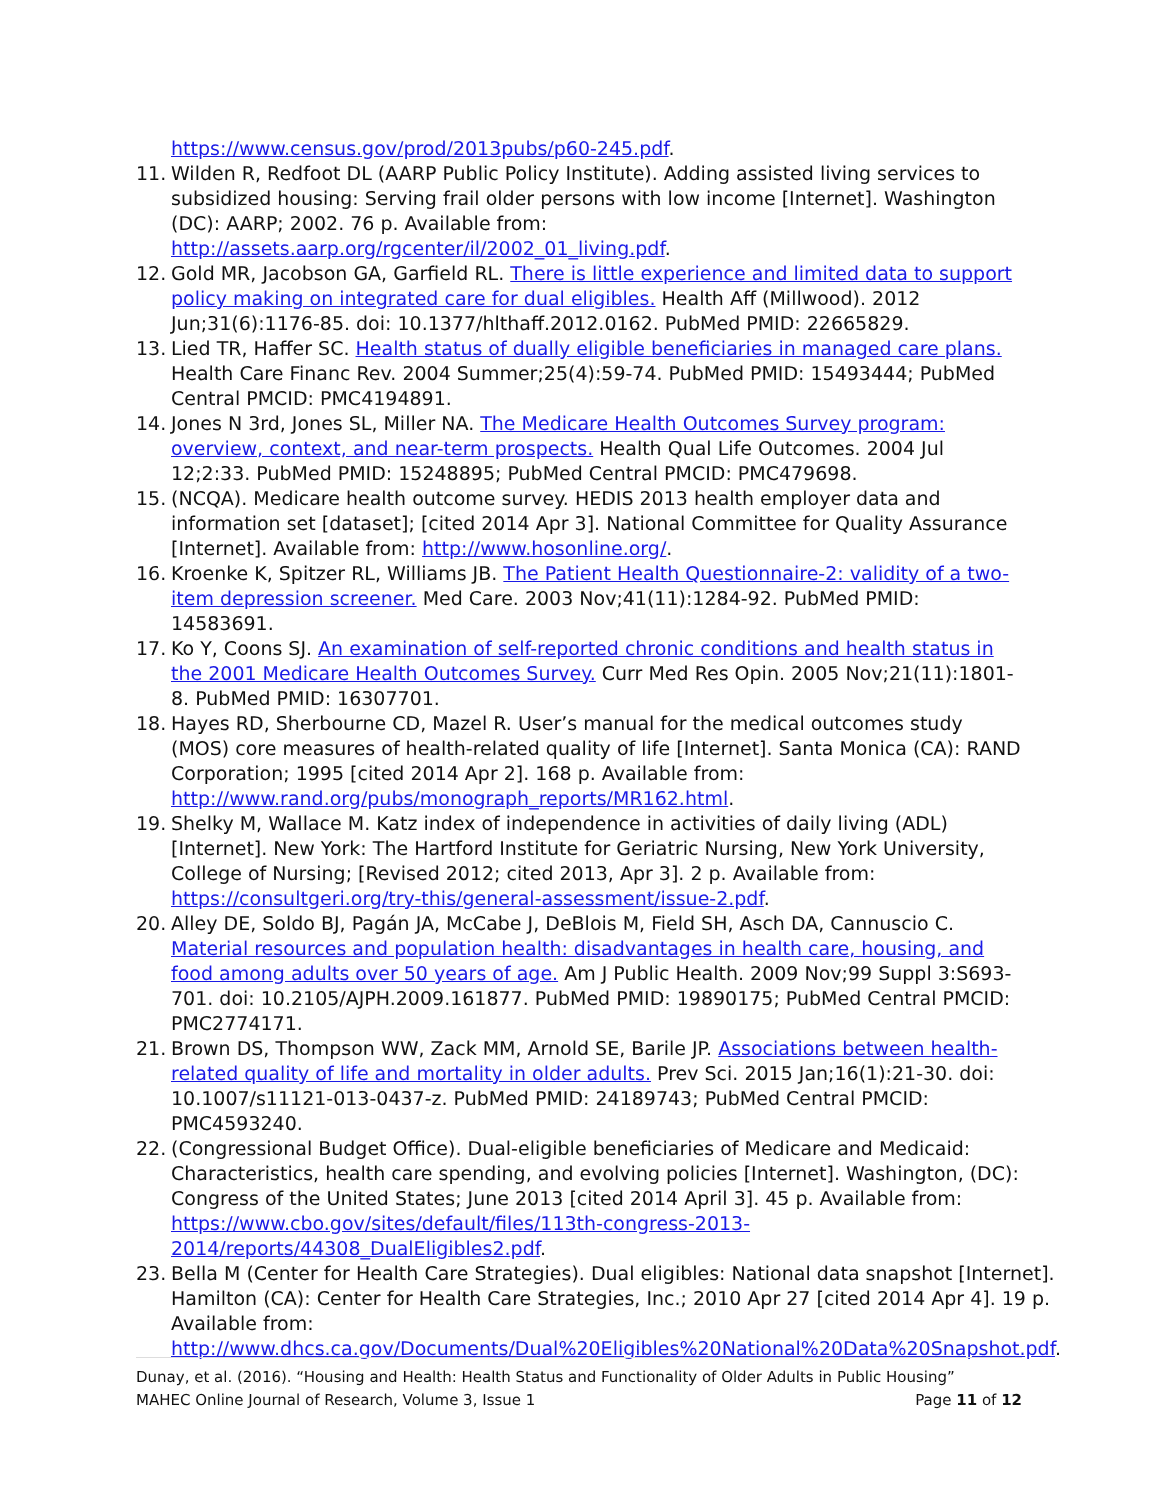https://www.census.gov/prod/2013pubs/p60-245.pdf.
11. Wilden R, Redfoot DL (AARP Public Policy Institute). Adding assisted living services to subsidized housing: Serving frail older persons with low income [Internet]. Washington (DC): AARP; 2002. 76 p. Available from: http://assets.aarp.org/rgcenter/il/2002_01_living.pdf.
12. Gold MR, Jacobson GA, Garfield RL. There is little experience and limited data to support policy making on integrated care for dual eligibles. Health Aff (Millwood). 2012 Jun;31(6):1176-85. doi: 10.1377/hlthaff.2012.0162. PubMed PMID: 22665829.
13. Lied TR, Haffer SC. Health status of dually eligible beneficiaries in managed care plans. Health Care Financ Rev. 2004 Summer;25(4):59-74. PubMed PMID: 15493444; PubMed Central PMCID: PMC4194891.
14. Jones N 3rd, Jones SL, Miller NA. The Medicare Health Outcomes Survey program: overview, context, and near-term prospects. Health Qual Life Outcomes. 2004 Jul 12;2:33. PubMed PMID: 15248895; PubMed Central PMCID: PMC479698.
15. (NCQA). Medicare health outcome survey. HEDIS 2013 health employer data and information set [dataset]; [cited 2014 Apr 3]. National Committee for Quality Assurance [Internet]. Available from: http://www.hosonline.org/.
16. Kroenke K, Spitzer RL, Williams JB. The Patient Health Questionnaire-2: validity of a two-item depression screener. Med Care. 2003 Nov;41(11):1284-92. PubMed PMID: 14583691.
17. Ko Y, Coons SJ. An examination of self-reported chronic conditions and health status in the 2001 Medicare Health Outcomes Survey. Curr Med Res Opin. 2005 Nov;21(11):1801-8. PubMed PMID: 16307701.
18. Hayes RD, Sherbourne CD, Mazel R. User’s manual for the medical outcomes study (MOS) core measures of health-related quality of life [Internet]. Santa Monica (CA): RAND Corporation; 1995 [cited 2014 Apr 2]. 168 p. Available from: http://www.rand.org/pubs/monograph_reports/MR162.html.
19. Shelky M, Wallace M. Katz index of independence in activities of daily living (ADL) [Internet]. New York: The Hartford Institute for Geriatric Nursing, New York University, College of Nursing; [Revised 2012; cited 2013, Apr 3]. 2 p. Available from: https://consultgeri.org/try-this/general-assessment/issue-2.pdf.
20. Alley DE, Soldo BJ, Pagán JA, McCabe J, DeBlois M, Field SH, Asch DA, Cannuscio C. Material resources and population health: disadvantages in health care, housing, and food among adults over 50 years of age. Am J Public Health. 2009 Nov;99 Suppl 3:S693-701. doi: 10.2105/AJPH.2009.161877. PubMed PMID: 19890175; PubMed Central PMCID: PMC2774171.
21. Brown DS, Thompson WW, Zack MM, Arnold SE, Barile JP. Associations between health-related quality of life and mortality in older adults. Prev Sci. 2015 Jan;16(1):21-30. doi: 10.1007/s11121-013-0437-z. PubMed PMID: 24189743; PubMed Central PMCID: PMC4593240.
22. (Congressional Budget Office). Dual-eligible beneficiaries of Medicare and Medicaid: Characteristics, health care spending, and evolving policies [Internet]. Washington, (DC): Congress of the United States; June 2013 [cited 2014 April 3]. 45 p. Available from: https://www.cbo.gov/sites/default/files/113th-congress-2013-2014/reports/44308_DualEligibles2.pdf.
23. Bella M (Center for Health Care Strategies). Dual eligibles: National data snapshot [Internet]. Hamilton (CA): Center for Health Care Strategies, Inc.; 2010 Apr 27 [cited 2014 Apr 4]. 19 p. Available from: http://www.dhcs.ca.gov/Documents/Dual%20Eligibles%20National%20Data%20Snapshot.pdf.
Dunay, et al. (2016). “Housing and Health: Health Status and Functionality of Older Adults in Public Housing”
MAHEC Online Journal of Research, Volume 3, Issue 1 Page 11 of 12